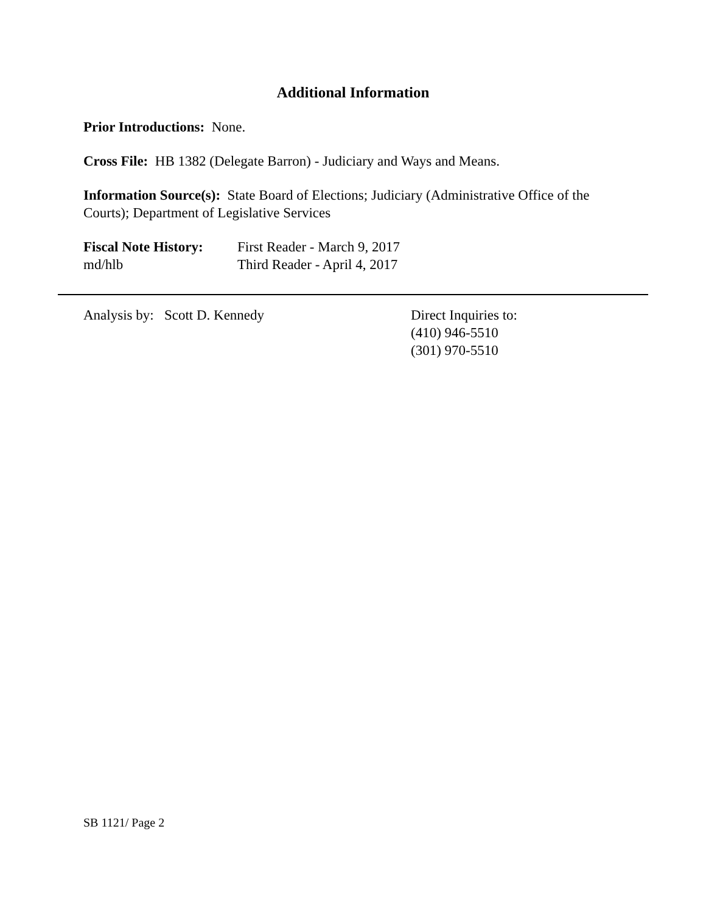Additional Information
Prior Introductions: None.
Cross File: HB 1382 (Delegate Barron) - Judiciary and Ways and Means.
Information Source(s): State Board of Elections; Judiciary (Administrative Office of the Courts); Department of Legislative Services
Fiscal Note History:
First Reader - March 9, 2017
md/hlb Third Reader - April 4, 2017
Analysis by: Scott D. Kennedy Direct Inquiries to:
(410) 946-5510
(301) 970-5510
SB 1121/ Page 2